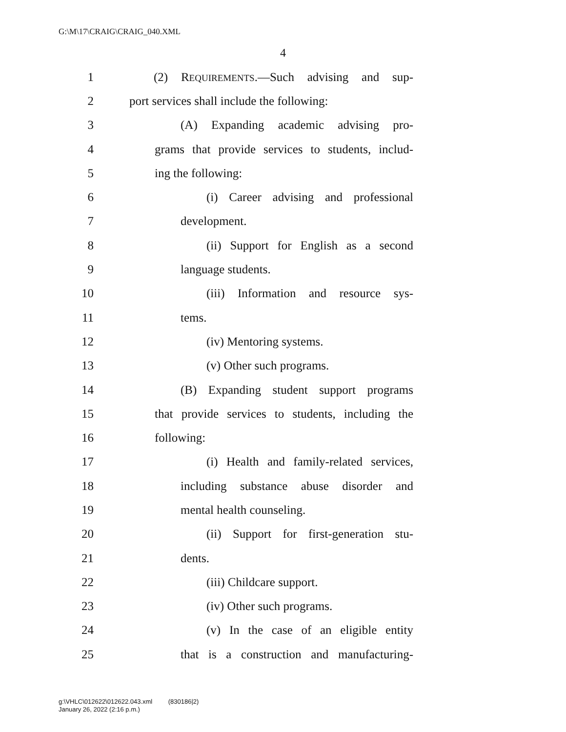G:\M\17\CRAIG\CRAIG_040.XML
4
1 (2) REQUIREMENTS.—Such advising and sup-
2 port services shall include the following:
3 (A) Expanding academic advising pro-
4 grams that provide services to students, includ-
5 ing the following:
6 (i) Career advising and professional
7 development.
8 (ii) Support for English as a second
9 language students.
10 (iii) Information and resource sys-
11 tems.
12 (iv) Mentoring systems.
13 (v) Other such programs.
14 (B) Expanding student support programs
15 that provide services to students, including the
16 following:
17 (i) Health and family-related services,
18 including substance abuse disorder and
19 mental health counseling.
20 (ii) Support for first-generation stu-
21 dents.
22 (iii) Childcare support.
23 (iv) Other such programs.
24 (v) In the case of an eligible entity
25 that is a construction and manufacturing-
g:\VHLC\012622\012622.043.xml (830186|2)
January 26, 2022 (2:16 p.m.)